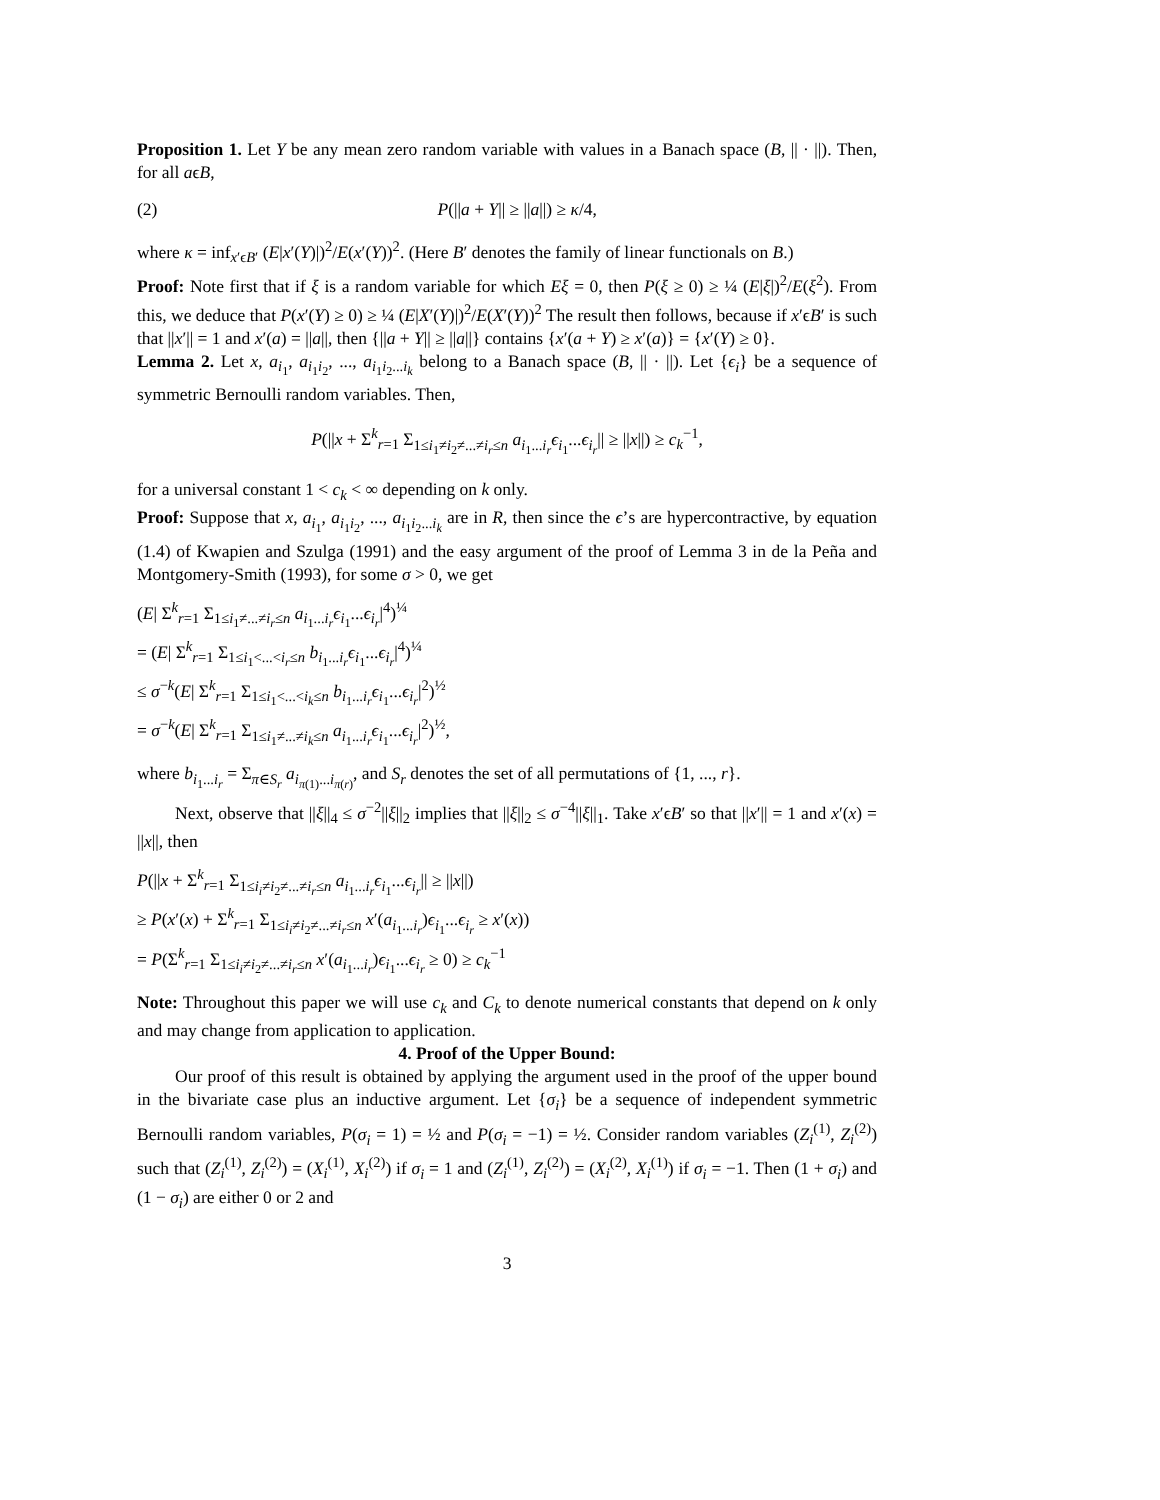Proposition 1. Let Y be any mean zero random variable with values in a Banach space (B, || · ||). Then, for all aϵB,
(2) P(||a + Y|| ≥ ||a||) ≥ κ/4,
where κ = inf<sub>x′ϵB′</sub> (E|x′(Y)|)<sup>2</sup>/E(x′(Y))<sup>2</sup>. (Here B′ denotes the family of linear functionals on B.)
Proof: Note first that if ξ is a random variable for which Eξ = 0, then P(ξ ≥ 0) ≥ ¼ (E|ξ|)<sup>2</sup>/E(ξ<sup>2</sup>). From this, we deduce that P(x′(Y) ≥ 0) ≥ ¼ (E|X′(Y)|)<sup>2</sup>/E(X′(Y))<sup>2</sup> The result then follows, because if x′ϵB′ is such that ||x′|| = 1 and x′(a) = ||a||, then {||a + Y|| ≥ ||a||} contains {x′(a + Y) ≥ x′(a)} = {x′(Y) ≥ 0}.
Lemma 2. Let x, a<sub>i<sub>1</sub></sub>, a<sub>i<sub>1</sub>i<sub>2</sub></sub>, ..., a<sub>i<sub>1</sub>i<sub>2</sub>...i<sub>k</sub></sub> belong to a Banach space (B, || · ||). Let {ϵ<sub>i</sub>} be a sequence of symmetric Bernoulli random variables. Then,
P(||x + Σ<sup>k</sup><sub>r=1</sub> Σ<sub>1≤i<sub>1</sub>≠i<sub>2</sub>≠...≠i<sub>r</sub>≤n</sub> a<sub>i<sub>1</sub>...i<sub>r</sub></sub>ϵ<sub>i<sub>1</sub></sub>...ϵ<sub>i<sub>r</sub></sub>|| ≥ ||x||) ≥ c<sub>k</sub><sup>−1</sup>,
for a universal constant 1 < c<sub>k</sub> < ∞ depending on k only.
Proof: Suppose that x, a<sub>i<sub>1</sub></sub>, a<sub>i<sub>1</sub>i<sub>2</sub></sub>, ..., a<sub>i<sub>1</sub>i<sub>2</sub>...i<sub>k</sub></sub> are in R, then since the ϵ’s are hypercontractive, by equation (1.4) of Kwapien and Szulga (1991) and the easy argument of the proof of Lemma 3 in de la Peña and Montgomery-Smith (1993), for some σ > 0, we get
(E| Σ<sup>k</sup><sub>r=1</sub> Σ<sub>1≤i<sub>1</sub>≠...≠i<sub>r</sub>≤n</sub> a<sub>i<sub>1</sub>...i<sub>r</sub></sub>ϵ<sub>i<sub>1</sub></sub>...ϵ<sub>i<sub>r</sub></sub>|<sup>4</sup>)<sup>¼</sup>
= (E| Σ<sup>k</sup><sub>r=1</sub> Σ<sub>1≤i<sub>1</sub><...<i<sub>r</sub>≤n</sub> b<sub>i<sub>1</sub>...i<sub>r</sub></sub>ϵ<sub>i<sub>1</sub></sub>...ϵ<sub>i<sub>r</sub></sub>|<sup>4</sup>)<sup>¼</sup>
≤ σ<sup>−k</sup>(E| Σ<sup>k</sup><sub>r=1</sub> Σ<sub>1≤i<sub>1</sub><...<i<sub>k</sub>≤n</sub> b<sub>i<sub>1</sub>...i<sub>r</sub></sub>ϵ<sub>i<sub>1</sub></sub>...ϵ<sub>i<sub>r</sub></sub>|<sup>2</sup>)<sup>½</sup>
= σ<sup>−k</sup>(E| Σ<sup>k</sup><sub>r=1</sub> Σ<sub>1≤i<sub>1</sub>≠...≠i<sub>k</sub>≤n</sub> a<sub>i<sub>1</sub>...i<sub>r</sub></sub>ϵ<sub>i<sub>1</sub></sub>...ϵ<sub>i<sub>r</sub></sub>|<sup>2</sup>)<sup>½</sup>,
where b<sub>i<sub>1</sub>...i<sub>r</sub></sub> = Σ<sub>π∈S<sub>r</sub></sub> a<sub>i<sub>π(1)</sub>...i<sub>π(r)</sub></sub>, and S<sub>r</sub> denotes the set of all permutations of {1, ..., r}.
Next, observe that ||ξ||<sub>4</sub> ≤ σ<sup>−2</sup>||ξ||<sub>2</sub> implies that ||ξ||<sub>2</sub> ≤ σ<sup>−4</sup>||ξ||<sub>1</sub>. Take x′ϵB′ so that ||x′|| = 1 and x′(x) = ||x||, then
P(||x + Σ<sup>k</sup><sub>r=1</sub> Σ<sub>1≤i<sub>i</sub>≠i<sub>2</sub>≠...≠i<sub>r</sub>≤n</sub> a<sub>i<sub>1</sub>...i<sub>r</sub></sub>ϵ<sub>i<sub>1</sub></sub>...ϵ<sub>i<sub>r</sub></sub>|| ≥ ||x||)
≥ P(x′(x) + Σ<sup>k</sup><sub>r=1</sub> Σ<sub>1≤i<sub>i</sub>≠i<sub>2</sub>≠...≠i<sub>r</sub>≤n</sub> x′(a<sub>i<sub>1</sub>...i<sub>r</sub></sub>)ϵ<sub>i<sub>1</sub></sub>...ϵ<sub>i<sub>r</sub></sub> ≥ x′(x))
= P(Σ<sup>k</sup><sub>r=1</sub> Σ<sub>1≤i<sub>i</sub>≠i<sub>2</sub>≠...≠i<sub>r</sub>≤n</sub> x′(a<sub>i<sub>1</sub>...i<sub>r</sub></sub>)ϵ<sub>i<sub>1</sub></sub>...ϵ<sub>i<sub>r</sub></sub> ≥ 0) ≥ c<sub>k</sub><sup>−1</sup>
Note: Throughout this paper we will use c<sub>k</sub> and C<sub>k</sub> to denote numerical constants that depend on k only and may change from application to application.
4. Proof of the Upper Bound:
Our proof of this result is obtained by applying the argument used in the proof of the upper bound in the bivariate case plus an inductive argument. Let {σ<sub>i</sub>} be a sequence of independent symmetric Bernoulli random variables, P(σ<sub>i</sub> = 1) = ½ and P(σ<sub>i</sub> = −1) = ½. Consider random variables (Z<sub>i</sub><sup>(1)</sup>, Z<sub>i</sub><sup>(2)</sup>) such that (Z<sub>i</sub><sup>(1)</sup>, Z<sub>i</sub><sup>(2)</sup>) = (X<sub>i</sub><sup>(1)</sup>, X<sub>i</sub><sup>(2)</sup>) if σ<sub>i</sub> = 1 and (Z<sub>i</sub><sup>(1)</sup>, Z<sub>i</sub><sup>(2)</sup>) = (X<sub>i</sub><sup>(2)</sup>, X<sub>i</sub><sup>(1)</sup>) if σ<sub>i</sub> = −1. Then (1 + σ<sub>i</sub>) and (1 − σ<sub>i</sub>) are either 0 or 2 and
3